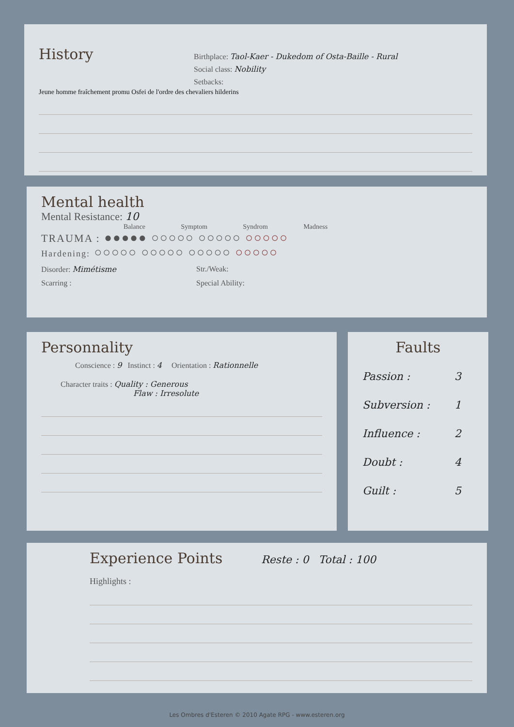History
Birthplace: Taol-Kaer - Dukedom of Osta-Baille - Rural
Social class: Nobility
Setbacks:
Jeune homme fraîchement promu Osfei de l'ordre des chevaliers hilderins
Mental health
Mental Resistance: 10
Balance Symptom Syndrom Madness
TRAUMA : ●●●●● ○○○○○ ○○○○○ ○○○○○
Hardening: ○○○○○ ○○○○○ ○○○○○ ○○○○○
Disorder: Mimétisme
Str./Weak:
Scarring :
Special Ability:
Personnality
Conscience : 9 Instinct : 4 Orientation : Rationnelle
Character traits : Quality : Generous
Flaw : Irresolute
Faults
Passion :
3
Subversion :
1
Influence :
2
Doubt :
4
Guilt :
5
Experience Points
Reste : 0 Total : 100
Highlights :
Les Ombres d'Esteren © 2010 Agate RPG - www.esteren.org